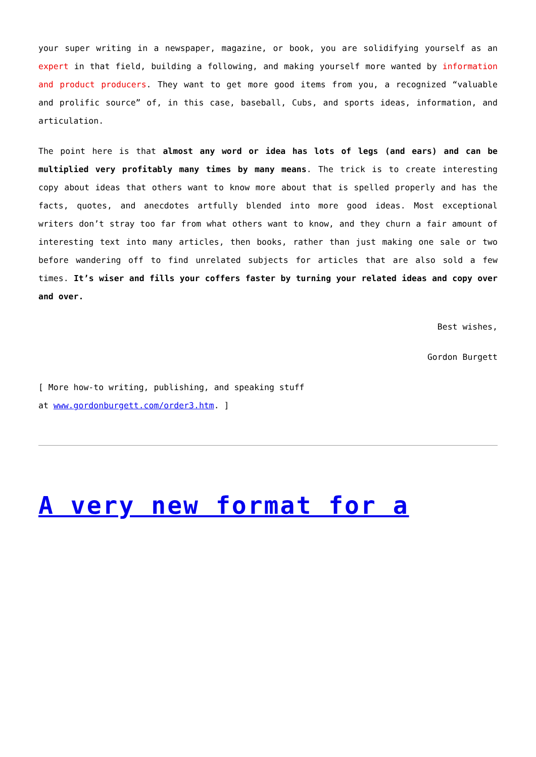your super writing in a newspaper, magazine, or book, you are solidifying yourself as an expert in that field, building a following, and making yourself more wanted by information and product producers. They want to get more good items from you, a recognized “valuable and prolific source” of, in this case, baseball, Cubs, and sports ideas, information, and articulation.
The point here is that almost any word or idea has lots of legs (and ears) and can be multiplied very profitably many times by many means. The trick is to create interesting copy about ideas that others want to know more about that is spelled properly and has the facts, quotes, and anecdotes artfully blended into more good ideas. Most exceptional writers don’t stray too far from what others want to know, and they churn a fair amount of interesting text into many articles, then books, rather than just making one sale or two before wandering off to find unrelated subjects for articles that are also sold a few times. It’s wiser and fills your coffers faster by turning your related ideas and copy over and over.
Best wishes,
Gordon Burgett
[ More how-to writing, publishing, and speaking stuff
at www.gordonburgett.com/order3.htm. ]
A very new format for a